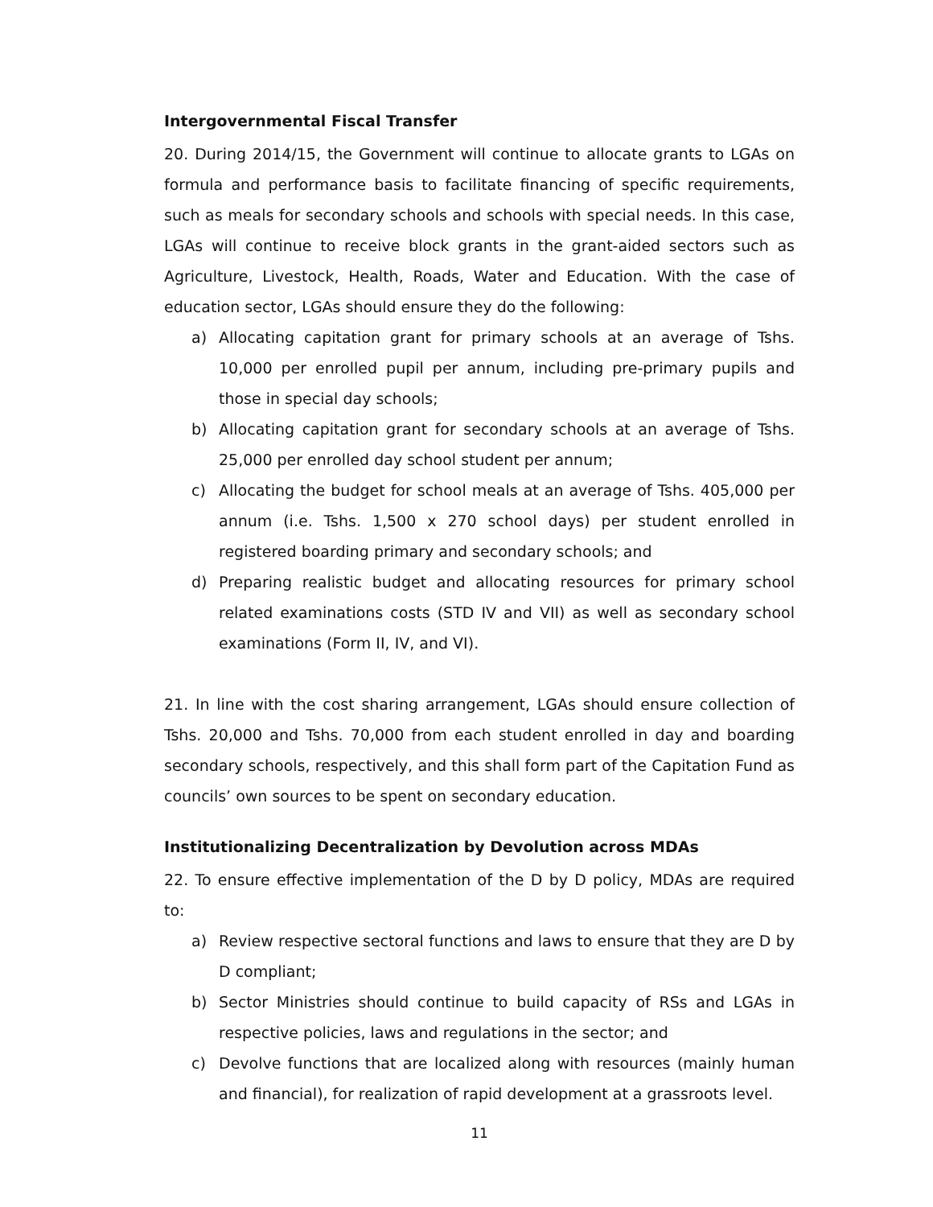Intergovernmental Fiscal Transfer
20. During 2014/15, the Government will continue to allocate grants to LGAs on formula and performance basis to facilitate financing of specific requirements, such as meals for secondary schools and schools with special needs. In this case, LGAs will continue to receive block grants in the grant-aided sectors such as Agriculture, Livestock, Health, Roads, Water and Education. With the case of education sector, LGAs should ensure they do the following:
a) Allocating capitation grant for primary schools at an average of Tshs. 10,000 per enrolled pupil per annum, including pre-primary pupils and those in special day schools;
b) Allocating capitation grant for secondary schools at an average of Tshs. 25,000 per enrolled day school student per annum;
c) Allocating the budget for school meals at an average of Tshs. 405,000 per annum (i.e. Tshs. 1,500 x 270 school days) per student enrolled in registered boarding primary and secondary schools; and
d) Preparing realistic budget and allocating resources for primary school related examinations costs (STD IV and VII) as well as secondary school examinations (Form II, IV, and VI).
21. In line with the cost sharing arrangement, LGAs should ensure collection of Tshs. 20,000 and Tshs. 70,000 from each student enrolled in day and boarding secondary schools, respectively, and this shall form part of the Capitation Fund as councils’ own sources to be spent on secondary education.
Institutionalizing Decentralization by Devolution across MDAs
22. To ensure effective implementation of the D by D policy, MDAs are required to:
a) Review respective sectoral functions and laws to ensure that they are D by D compliant;
b) Sector Ministries should continue to build capacity of RSs and LGAs in respective policies, laws and regulations in the sector; and
c) Devolve functions that are localized along with resources (mainly human and financial), for realization of rapid development at a grassroots level.
11